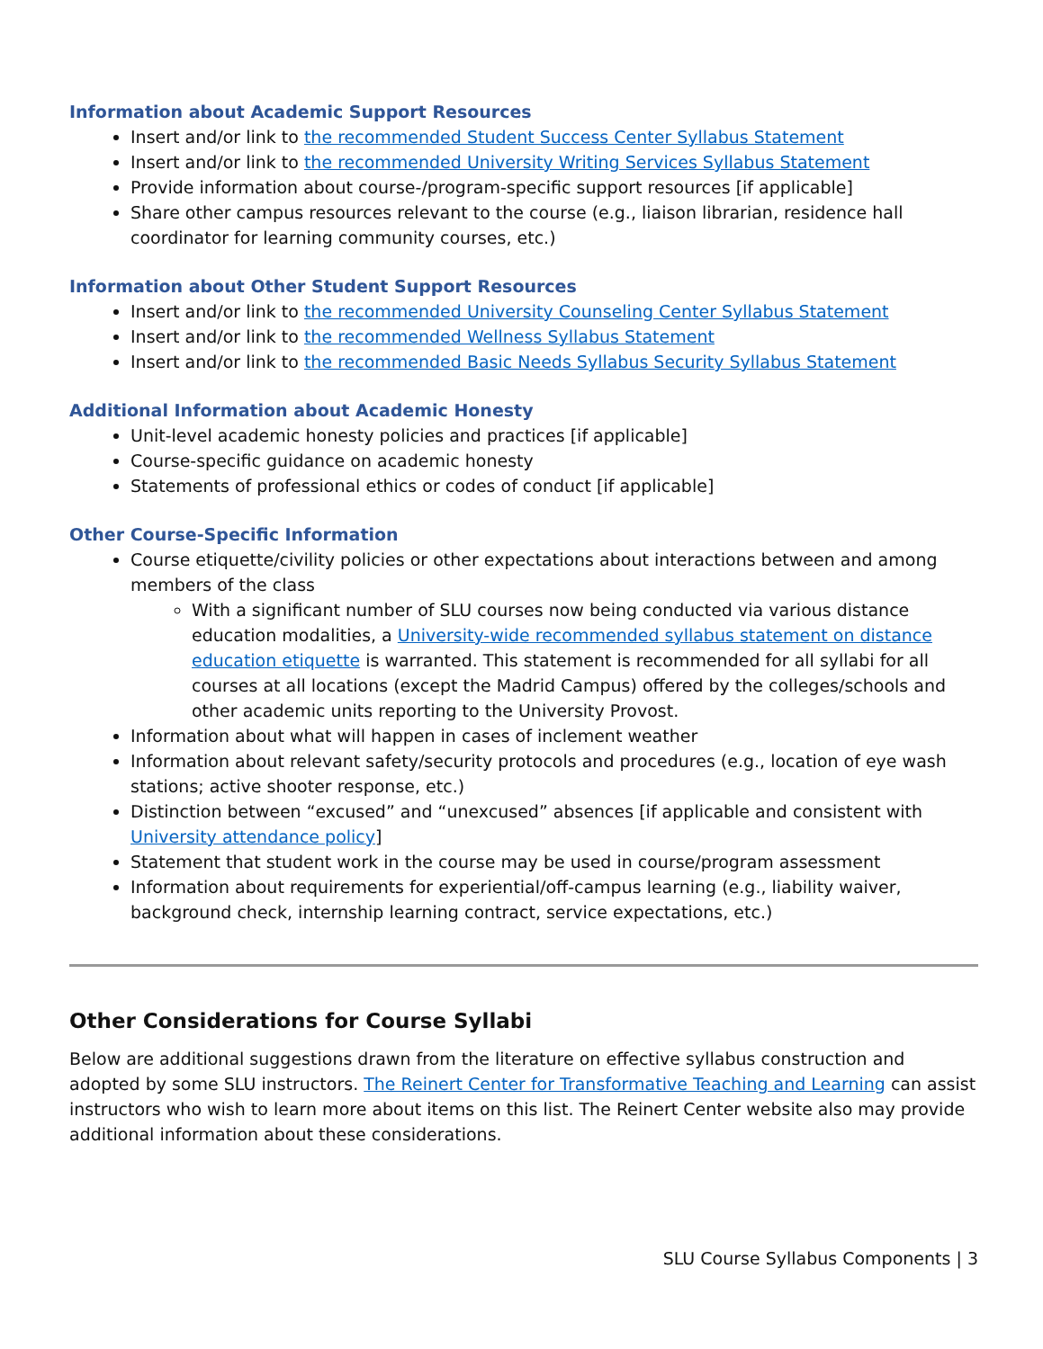Information about Academic Support Resources
Insert and/or link to the recommended Student Success Center Syllabus Statement
Insert and/or link to the recommended University Writing Services Syllabus Statement
Provide information about course-/program-specific support resources [if applicable]
Share other campus resources relevant to the course (e.g., liaison librarian, residence hall coordinator for learning community courses, etc.)
Information about Other Student Support Resources
Insert and/or link to the recommended University Counseling Center Syllabus Statement
Insert and/or link to the recommended Wellness Syllabus Statement
Insert and/or link to the recommended Basic Needs Syllabus Security Syllabus Statement
Additional Information about Academic Honesty
Unit-level academic honesty policies and practices [if applicable]
Course-specific guidance on academic honesty
Statements of professional ethics or codes of conduct [if applicable]
Other Course-Specific Information
Course etiquette/civility policies or other expectations about interactions between and among members of the class
With a significant number of SLU courses now being conducted via various distance education modalities, a University-wide recommended syllabus statement on distance education etiquette is warranted. This statement is recommended for all syllabi for all courses at all locations (except the Madrid Campus) offered by the colleges/schools and other academic units reporting to the University Provost.
Information about what will happen in cases of inclement weather
Information about relevant safety/security protocols and procedures (e.g., location of eye wash stations; active shooter response, etc.)
Distinction between “excused” and “unexcused” absences [if applicable and consistent with University attendance policy]
Statement that student work in the course may be used in course/program assessment
Information about requirements for experiential/off-campus learning (e.g., liability waiver, background check, internship learning contract, service expectations, etc.)
Other Considerations for Course Syllabi
Below are additional suggestions drawn from the literature on effective syllabus construction and adopted by some SLU instructors. The Reinert Center for Transformative Teaching and Learning can assist instructors who wish to learn more about items on this list. The Reinert Center website also may provide additional information about these considerations.
SLU Course Syllabus Components | 3